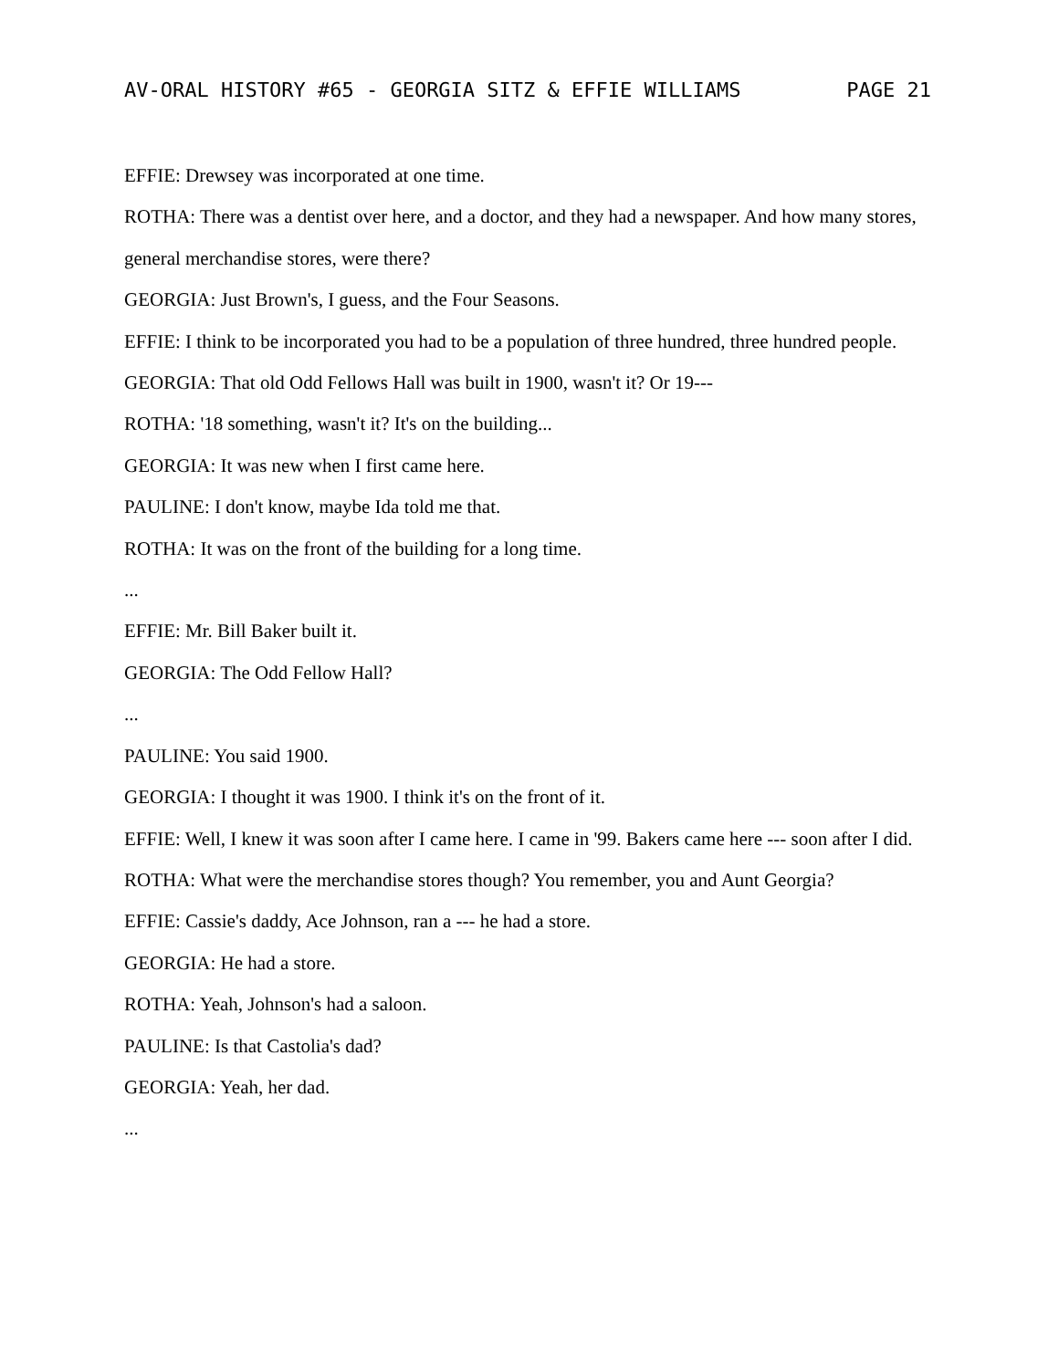AV-ORAL HISTORY #65 - GEORGIA SITZ & EFFIE WILLIAMS PAGE 21
EFFIE: Drewsey was incorporated at one time.
ROTHA: There was a dentist over here, and a doctor, and they had a newspaper. And how many stores, general merchandise stores, were there?
GEORGIA: Just Brown's, I guess, and the Four Seasons.
EFFIE: I think to be incorporated you had to be a population of three hundred, three hundred people.
GEORGIA: That old Odd Fellows Hall was built in 1900, wasn't it? Or 19---
ROTHA: '18 something, wasn't it? It's on the building...
GEORGIA: It was new when I first came here.
PAULINE: I don't know, maybe Ida told me that.
ROTHA: It was on the front of the building for a long time.
...
EFFIE: Mr. Bill Baker built it.
GEORGIA: The Odd Fellow Hall?
...
PAULINE: You said 1900.
GEORGIA: I thought it was 1900. I think it's on the front of it.
EFFIE: Well, I knew it was soon after I came here. I came in '99. Bakers came here --- soon after I did.
ROTHA: What were the merchandise stores though? You remember, you and Aunt Georgia?
EFFIE: Cassie's daddy, Ace Johnson, ran a --- he had a store.
GEORGIA: He had a store.
ROTHA: Yeah, Johnson's had a saloon.
PAULINE: Is that Castolia's dad?
GEORGIA: Yeah, her dad.
...